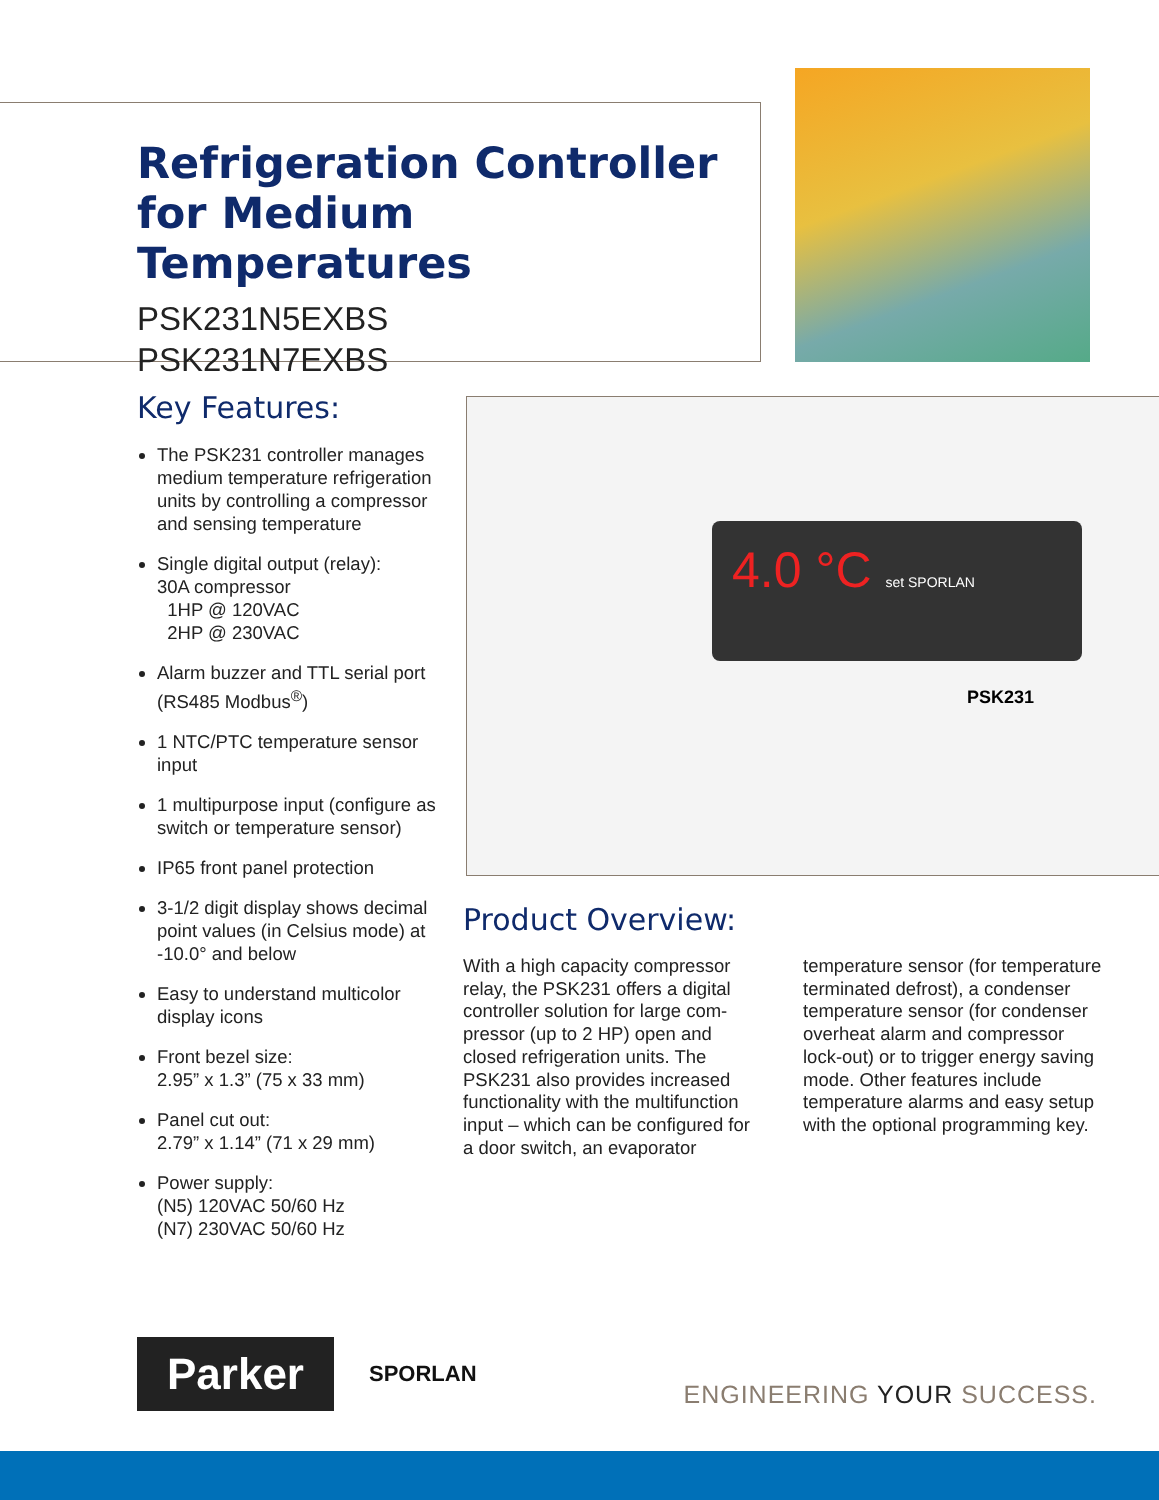Refrigeration Controller for Medium Temperatures
PSK231N5EXBS
PSK231N7EXBS
Key Features:
The PSK231 controller manages medium temperature refrigeration units by controlling a compressor and sensing temperature
Single digital output (relay):
30A compressor
1HP @ 120VAC
2HP @ 230VAC
Alarm buzzer and TTL serial port (RS485 Modbus<sup>®</sup>)
1 NTC/PTC temperature sensor input
1 multipurpose input (configure as switch or temperature sensor)
IP65 front panel protection
3-1/2 digit display shows decimal point values (in Celsius mode) at -10.0° and below
Easy to understand multicolor display icons
Front bezel size:
2.95” x 1.3” (75 x 33 mm)
Panel cut out:
2.79” x 1.14” (71 x 29 mm)
Power supply:
(N5) 120VAC 50/60 Hz
(N7) 230VAC 50/60 Hz
4.0 °C set SPORLAN
PSK231
Product Overview:
With a high capacity compressor relay, the PSK231 offers a digital controller solution for large com­pressor (up to 2 HP) open and closed refrigeration units. The PSK231 also provides increased functionality with the multifunction input – which can be configured for a door switch, an evaporator temperature sensor (for tempera­ture terminated defrost), a con­denser temperature sensor (for condenser overheat alarm and compressor lock-out) or to trigger energy saving mode. Other fea­tures include temperature alarms and easy setup with the optional programming key.
Parker
SPORLAN
ENGINEERING YOUR SUCCESS.